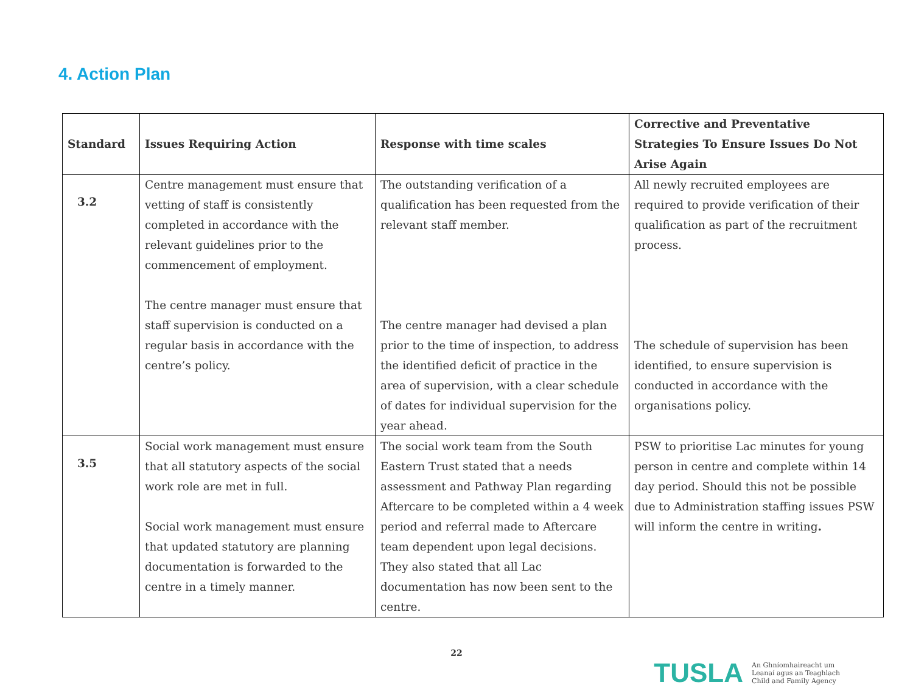4. Action Plan
| Standard | Issues Requiring Action | Response with time scales | Corrective and Preventative Strategies To Ensure Issues Do Not Arise Again |
| --- | --- | --- | --- |
| 3.2 | Centre management must ensure that vetting of staff is consistently completed in accordance with the relevant guidelines prior to the commencement of employment. The centre manager must ensure that staff supervision is conducted on a regular basis in accordance with the centre’s policy. | The outstanding verification of a qualification has been requested from the relevant staff member. The centre manager had devised a plan prior to the time of inspection, to address the identified deficit of practice in the area of supervision, with a clear schedule of dates for individual supervision for the year ahead. | All newly recruited employees are required to provide verification of their qualification as part of the recruitment process. The schedule of supervision has been identified, to ensure supervision is conducted in accordance with the organisations policy. |
| 3.5 | Social work management must ensure that all statutory aspects of the social work role are met in full. Social work management must ensure that updated statutory are planning documentation is forwarded to the centre in a timely manner. | The social work team from the South Eastern Trust stated that a needs assessment and Pathway Plan regarding Aftercare to be completed within a 4 week period and referral made to Aftercare team dependent upon legal decisions. They also stated that all Lac documentation has now been sent to the centre. | PSW to prioritise Lac minutes for young person in centre and complete within 14 day period. Should this not be possible due to Administration staffing issues PSW will inform the centre in writing . |
22
TUSLA
An Ghníomhaireacht um
Leanaí agus an Teaghlach
Child and Family Agency